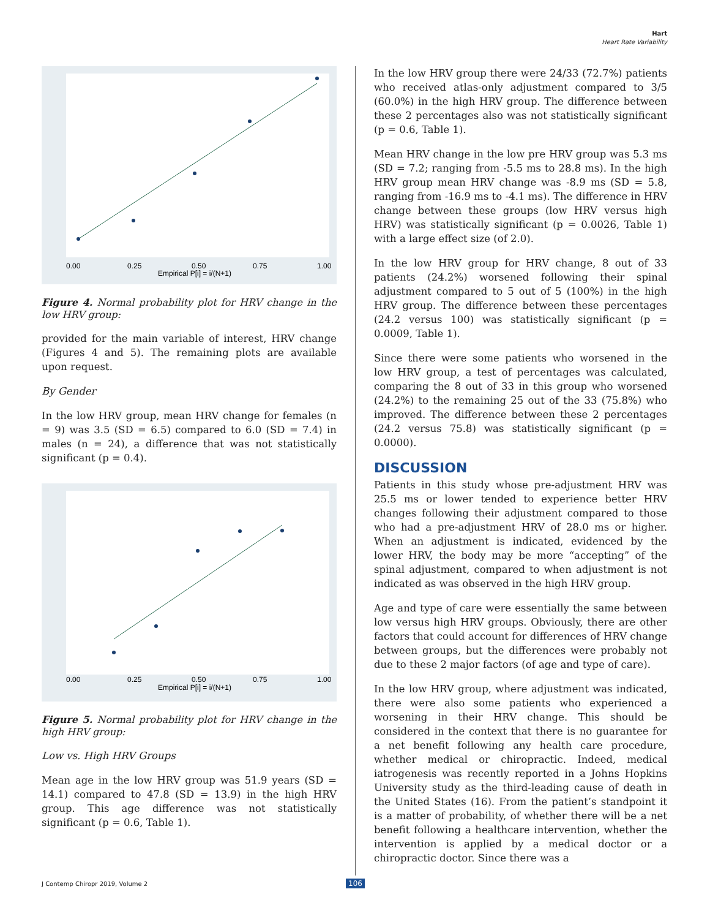Hart
Heart Rate Variability
0.00
0.25
0.50
0.75
1.00
Empirical P[i] = i/(N+1)
Figure 4. Normal probability plot for HRV change in the low HRV group:
provided for the main variable of interest, HRV change (Figures 4 and 5). The remaining plots are available upon request.
By Gender
In the low HRV group, mean HRV change for females (n = 9) was 3.5 (SD = 6.5) compared to 6.0 (SD = 7.4) in males (n = 24), a difference that was not statistically significant (p = 0.4).
0.00
0.25
0.50
0.75
1.00
Empirical P[i] = i/(N+1)
Figure 5. Normal probability plot for HRV change in the high HRV group:
Low vs. High HRV Groups
Mean age in the low HRV group was 51.9 years (SD = 14.1) compared to 47.8 (SD = 13.9) in the high HRV group. This age difference was not statistically significant (p = 0.6, Table 1).
In the low HRV group there were 24/33 (72.7%) patients who received atlas-only adjustment compared to 3/5 (60.0%) in the high HRV group. The difference between these 2 percentages also was not statistically significant (p = 0.6, Table 1).
Mean HRV change in the low pre HRV group was 5.3 ms (SD = 7.2; ranging from -5.5 ms to 28.8 ms). In the high HRV group mean HRV change was -8.9 ms (SD = 5.8, ranging from -16.9 ms to -4.1 ms). The difference in HRV change between these groups (low HRV versus high HRV) was statistically significant (p = 0.0026, Table 1) with a large effect size (of 2.0).
In the low HRV group for HRV change, 8 out of 33 patients (24.2%) worsened following their spinal adjustment compared to 5 out of 5 (100%) in the high HRV group. The difference between these percentages (24.2 versus 100) was statistically significant (p = 0.0009, Table 1).
Since there were some patients who worsened in the low HRV group, a test of percentages was calculated, comparing the 8 out of 33 in this group who worsened (24.2%) to the remaining 25 out of the 33 (75.8%) who improved. The difference between these 2 percentages (24.2 versus 75.8) was statistically significant (p = 0.0000).
DISCUSSION
Patients in this study whose pre-adjustment HRV was 25.5 ms or lower tended to experience better HRV changes following their adjustment compared to those who had a pre-adjustment HRV of 28.0 ms or higher. When an adjustment is indicated, evidenced by the lower HRV, the body may be more “accepting” of the spinal adjustment, compared to when adjustment is not indicated as was observed in the high HRV group.
Age and type of care were essentially the same between low versus high HRV groups. Obviously, there are other factors that could account for differences of HRV change between groups, but the differences were probably not due to these 2 major factors (of age and type of care).
In the low HRV group, where adjustment was indicated, there were also some patients who experienced a worsening in their HRV change. This should be considered in the context that there is no guarantee for a net benefit following any health care procedure, whether medical or chiropractic. Indeed, medical iatrogenesis was recently reported in a Johns Hopkins University study as the third-leading cause of death in the United States (16). From the patient’s standpoint it is a matter of probability, of whether there will be a net benefit following a healthcare intervention, whether the intervention is applied by a medical doctor or a chiropractic doctor. Since there was a
J Contemp Chiropr 2019, Volume 2
106